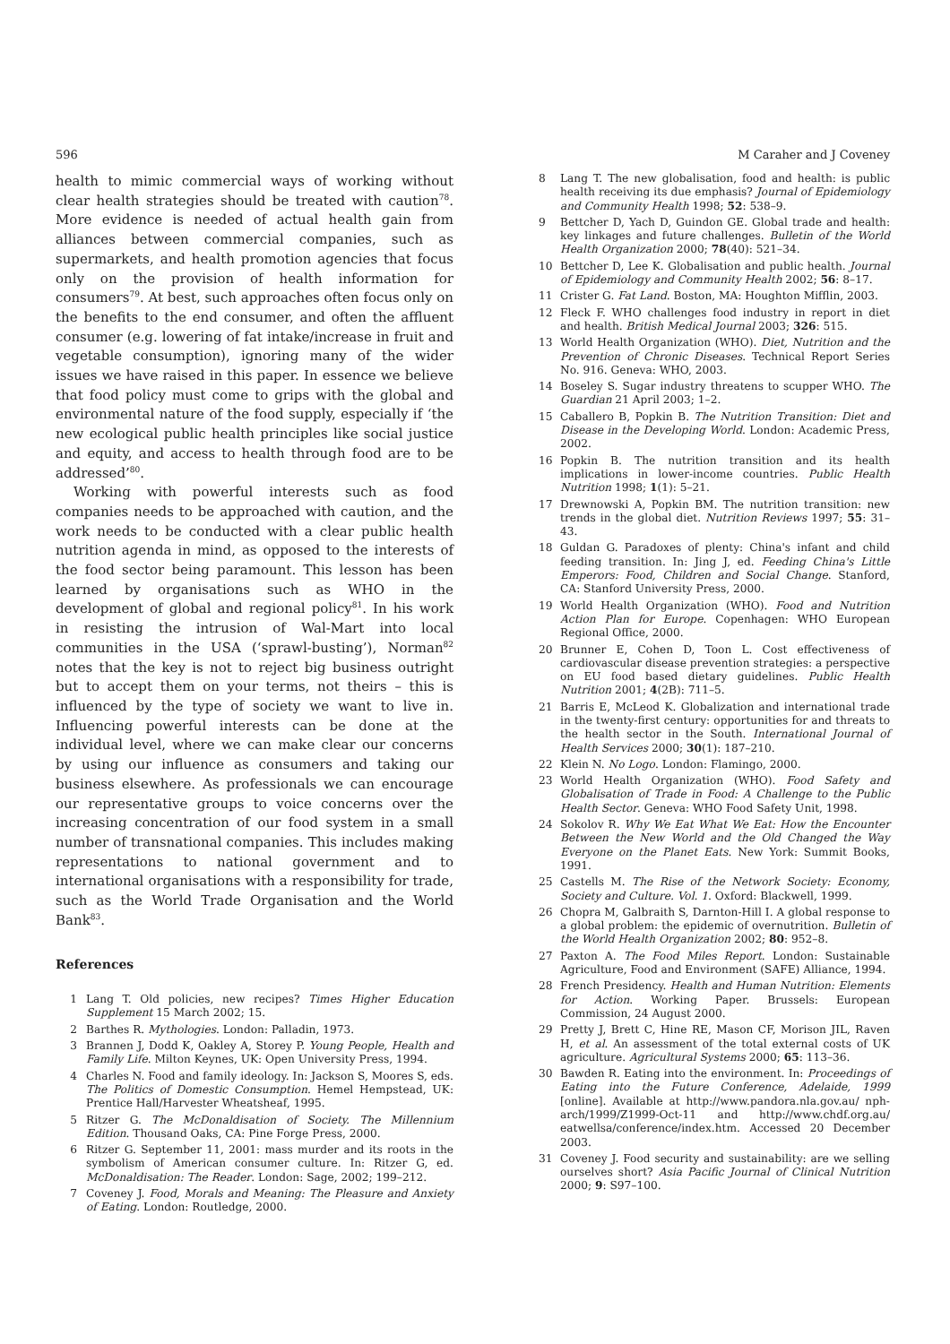596 M Caraher and J Coveney
health to mimic commercial ways of working without clear health strategies should be treated with caution<sup>78</sup>. More evidence is needed of actual health gain from alliances between commercial companies, such as supermarkets, and health promotion agencies that focus only on the provision of health information for consumers<sup>79</sup>. At best, such approaches often focus only on the benefits to the end consumer, and often the affluent consumer (e.g. lowering of fat intake/increase in fruit and vegetable consumption), ignoring many of the wider issues we have raised in this paper. In essence we believe that food policy must come to grips with the global and environmental nature of the food supply, especially if ‘the new ecological public health principles like social justice and equity, and access to health through food are to be addressed’<sup>80</sup>.
Working with powerful interests such as food companies needs to be approached with caution, and the work needs to be conducted with a clear public health nutrition agenda in mind, as opposed to the interests of the food sector being paramount. This lesson has been learned by organisations such as WHO in the development of global and regional policy<sup>81</sup>. In his work in resisting the intrusion of Wal-Mart into local communities in the USA (‘sprawl-busting’), Norman<sup>82</sup> notes that the key is not to reject big business outright but to accept them on your terms, not theirs – this is influenced by the type of society we want to live in. Influencing powerful interests can be done at the individual level, where we can make clear our concerns by using our influence as consumers and taking our business elsewhere. As professionals we can encourage our representative groups to voice concerns over the increasing concentration of our food system in a small number of transnational companies. This includes making representations to national government and to international organisations with a responsibility for trade, such as the World Trade Organisation and the World Bank<sup>83</sup>.
References
1 Lang T. Old policies, new recipes? Times Higher Education Supplement 15 March 2002; 15.
2 Barthes R. Mythologies. London: Palladin, 1973.
3 Brannen J, Dodd K, Oakley A, Storey P. Young People, Health and Family Life. Milton Keynes, UK: Open University Press, 1994.
4 Charles N. Food and family ideology. In: Jackson S, Moores S, eds. The Politics of Domestic Consumption. Hemel Hempstead, UK: Prentice Hall/Harvester Wheatsheaf, 1995.
5 Ritzer G. The McDonaldisation of Society. The Millennium Edition. Thousand Oaks, CA: Pine Forge Press, 2000.
6 Ritzer G. September 11, 2001: mass murder and its roots in the symbolism of American consumer culture. In: Ritzer G, ed. McDonaldisation: The Reader. London: Sage, 2002; 199–212.
7 Coveney J. Food, Morals and Meaning: The Pleasure and Anxiety of Eating. London: Routledge, 2000.
8 Lang T. The new globalisation, food and health: is public health receiving its due emphasis? Journal of Epidemiology and Community Health 1998; 52: 538–9.
9 Bettcher D, Yach D, Guindon GE. Global trade and health: key linkages and future challenges. Bulletin of the World Health Organization 2000; 78(40): 521–34.
10 Bettcher D, Lee K. Globalisation and public health. Journal of Epidemiology and Community Health 2002; 56: 8–17.
11 Crister G. Fat Land. Boston, MA: Houghton Mifflin, 2003.
12 Fleck F. WHO challenges food industry in report in diet and health. British Medical Journal 2003; 326: 515.
13 World Health Organization (WHO). Diet, Nutrition and the Prevention of Chronic Diseases. Technical Report Series No. 916. Geneva: WHO, 2003.
14 Boseley S. Sugar industry threatens to scupper WHO. The Guardian 21 April 2003; 1–2.
15 Caballero B, Popkin B. The Nutrition Transition: Diet and Disease in the Developing World. London: Academic Press, 2002.
16 Popkin B. The nutrition transition and its health implications in lower-income countries. Public Health Nutrition 1998; 1(1): 5–21.
17 Drewnowski A, Popkin BM. The nutrition transition: new trends in the global diet. Nutrition Reviews 1997; 55: 31–43.
18 Guldan G. Paradoxes of plenty: China's infant and child feeding transition. In: Jing J, ed. Feeding China's Little Emperors: Food, Children and Social Change. Stanford, CA: Stanford University Press, 2000.
19 World Health Organization (WHO). Food and Nutrition Action Plan for Europe. Copenhagen: WHO European Regional Office, 2000.
20 Brunner E, Cohen D, Toon L. Cost effectiveness of cardiovascular disease prevention strategies: a perspective on EU food based dietary guidelines. Public Health Nutrition 2001; 4(2B): 711–5.
21 Barris E, McLeod K. Globalization and international trade in the twenty-first century: opportunities for and threats to the health sector in the South. International Journal of Health Services 2000; 30(1): 187–210.
22 Klein N. No Logo. London: Flamingo, 2000.
23 World Health Organization (WHO). Food Safety and Globalisation of Trade in Food: A Challenge to the Public Health Sector. Geneva: WHO Food Safety Unit, 1998.
24 Sokolov R. Why We Eat What We Eat: How the Encounter Between the New World and the Old Changed the Way Everyone on the Planet Eats. New York: Summit Books, 1991.
25 Castells M. The Rise of the Network Society: Economy, Society and Culture. Vol. 1. Oxford: Blackwell, 1999.
26 Chopra M, Galbraith S, Darnton-Hill I. A global response to a global problem: the epidemic of overnutrition. Bulletin of the World Health Organization 2002; 80: 952–8.
27 Paxton A. The Food Miles Report. London: Sustainable Agriculture, Food and Environment (SAFE) Alliance, 1994.
28 French Presidency. Health and Human Nutrition: Elements for Action. Working Paper. Brussels: European Commission, 24 August 2000.
29 Pretty J, Brett C, Hine RE, Mason CF, Morison JIL, Raven H, et al. An assessment of the total external costs of UK agriculture. Agricultural Systems 2000; 65: 113–36.
30 Bawden R. Eating into the environment. In: Proceedings of Eating into the Future Conference, Adelaide, 1999 [online]. Available at http://www.pandora.nla.gov.au/ nph-arch/1999/Z1999-Oct-11 and http://www.chdf.org.au/ eatwellsa/conference/index.htm. Accessed 20 December 2003.
31 Coveney J. Food security and sustainability: are we selling ourselves short? Asia Pacific Journal of Clinical Nutrition 2000; 9: S97–100.